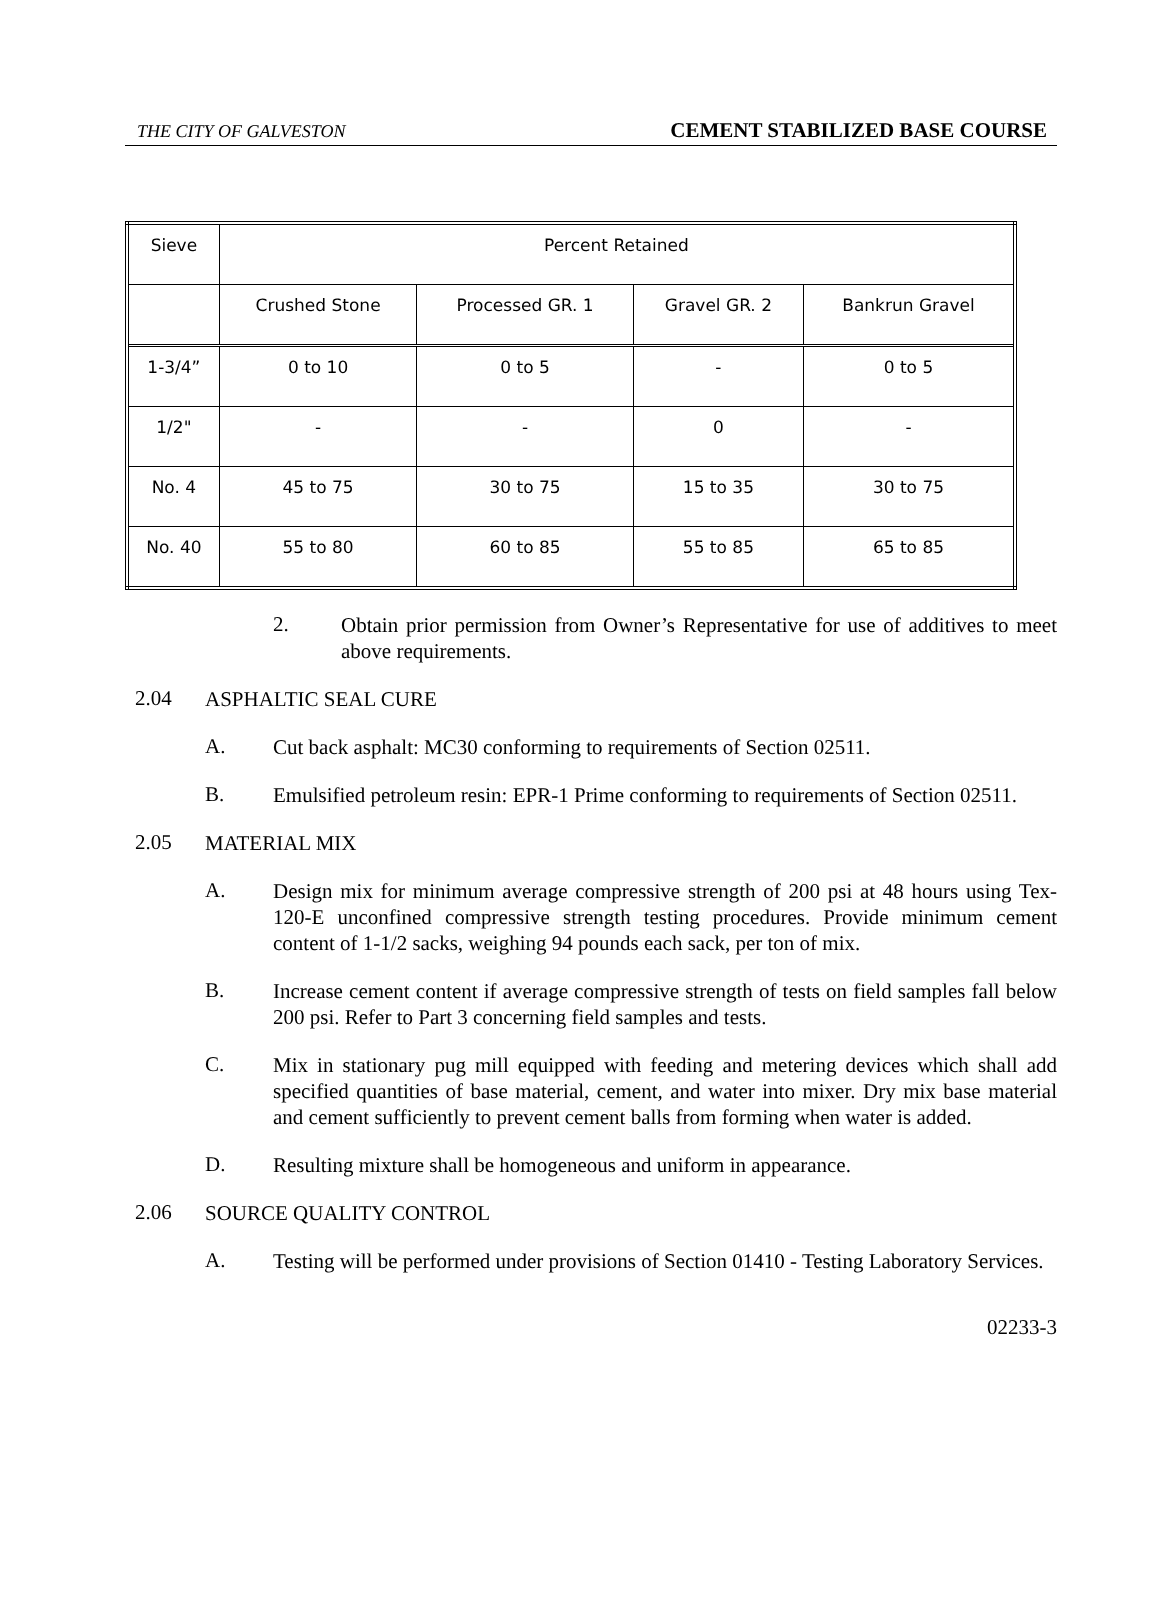THE CITY OF GALVESTON CEMENT STABILIZED BASE COURSE
| Sieve | Percent Retained | | | |
| --- | --- | --- | --- | --- |
| | Crushed Stone | Processed GR. 1 | Gravel GR. 2 | Bankrun Gravel |
| 1-3/4” | 0 to 10 | 0 to 5 | - | 0 to 5 |
| 1/2" | - | - | 0 | - |
| No. 4 | 45 to 75 | 30 to 75 | 15 to 35 | 30 to 75 |
| No. 40 | 55 to 80 | 60 to 85 | 55 to 85 | 65 to 85 |
2.
Obtain prior permission from Owner’s Representative for use of additives to meet above requirements.
2.04
ASPHALTIC SEAL CURE
A.
Cut back asphalt: MC30 conforming to requirements of Section 02511.
B.
Emulsified petroleum resin: EPR-1 Prime conforming to requirements of Section 02511.
2.05
MATERIAL MIX
A.
Design mix for minimum average compressive strength of 200 psi at 48 hours using Tex-120-E unconfined compressive strength testing procedures. Provide minimum cement content of 1-1/2 sacks, weighing 94 pounds each sack, per ton of mix.
B.
Increase cement content if average compressive strength of tests on field samples fall below 200 psi. Refer to Part 3 concerning field samples and tests.
C.
Mix in stationary pug mill equipped with feeding and metering devices which shall add specified quantities of base material, cement, and water into mixer. Dry mix base material and cement sufficiently to prevent cement balls from forming when water is added.
D.
Resulting mixture shall be homogeneous and uniform in appearance.
2.06
SOURCE QUALITY CONTROL
A.
Testing will be performed under provisions of Section 01410 - Testing Laboratory Services.
02233-3